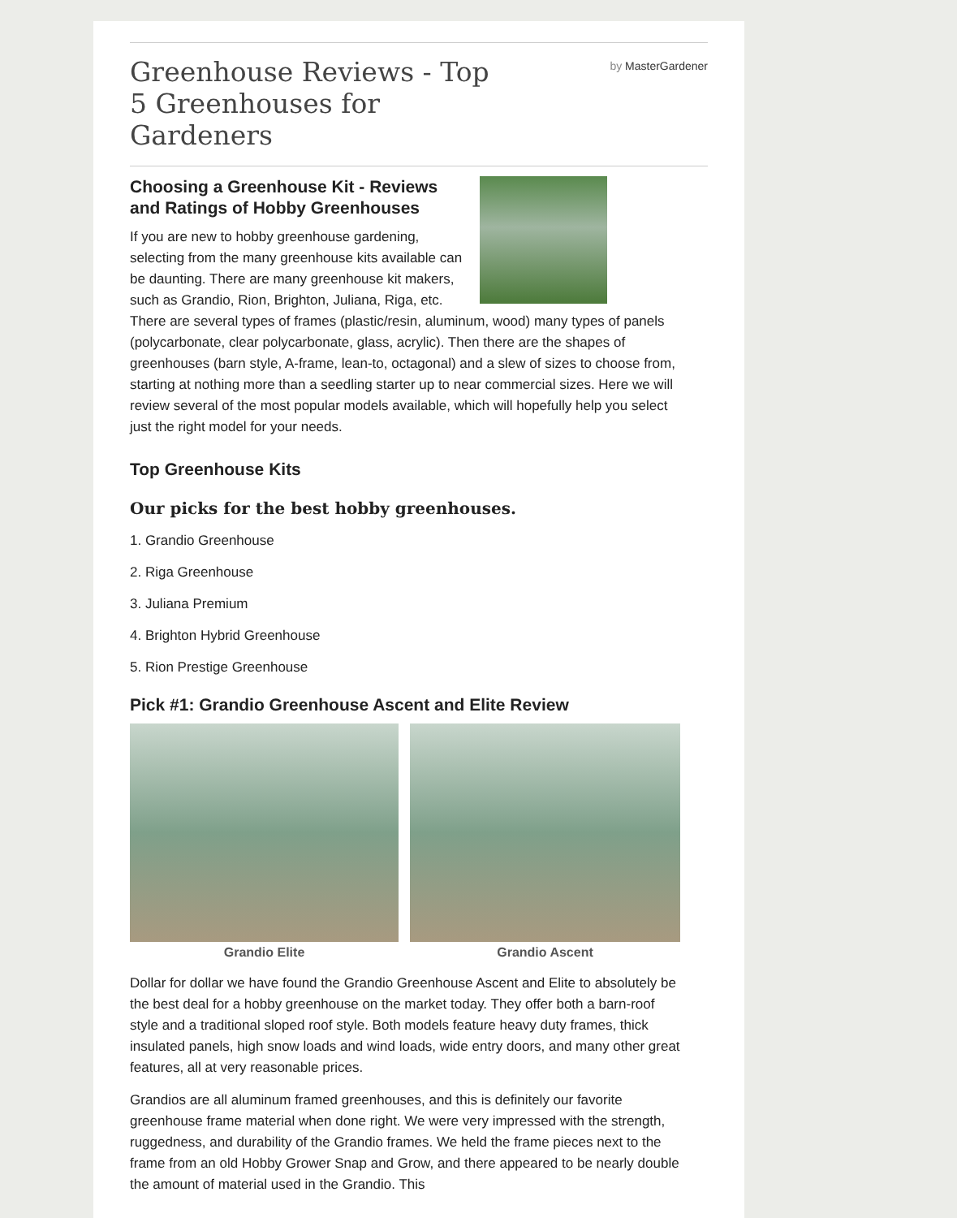Greenhouse Reviews - Top 5 Greenhouses for Gardeners
by MasterGardener
Choosing a Greenhouse Kit - Reviews and Ratings of Hobby Greenhouses
If you are new to hobby greenhouse gardening, selecting from the many greenhouse kits available can be daunting. There are many greenhouse kit makers, such as Grandio, Rion, Brighton, Juliana, Riga, etc. There are several types of frames (plastic/resin, aluminum, wood) many types of panels (polycarbonate, clear polycarbonate, glass, acrylic). Then there are the shapes of greenhouses (barn style, A-frame, lean-to, octagonal) and a slew of sizes to choose from, starting at nothing more than a seedling starter up to near commercial sizes. Here we will review several of the most popular models available, which will hopefully help you select just the right model for your needs.
Top Greenhouse Kits
Our picks for the best hobby greenhouses.
1. Grandio Greenhouse
2. Riga Greenhouse
3. Juliana Premium
4. Brighton Hybrid Greenhouse
5. Rion Prestige Greenhouse
Pick #1: Grandio Greenhouse Ascent and Elite Review
Grandio Elite Grandio Ascent
Dollar for dollar we have found the Grandio Greenhouse Ascent and Elite to absolutely be the best deal for a hobby greenhouse on the market today. They offer both a barn-roof style and a traditional sloped roof style. Both models feature heavy duty frames, thick insulated panels, high snow loads and wind loads, wide entry doors, and many other great features, all at very reasonable prices.
Grandios are all aluminum framed greenhouses, and this is definitely our favorite greenhouse frame material when done right. We were very impressed with the strength, ruggedness, and durability of the Grandio frames. We held the frame pieces next to the frame from an old Hobby Grower Snap and Grow, and there appeared to be nearly double the amount of material used in the Grandio. This